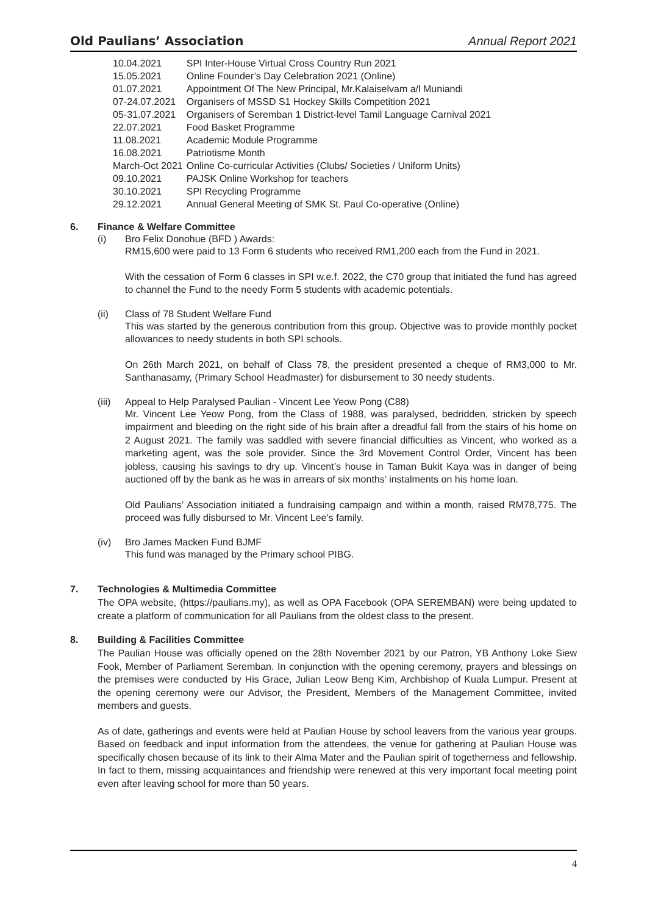Old Paulians’ Association Annual Report 2021
| 10.04.2021 | SPI Inter-House Virtual Cross Country Run 2021 |
| 15.05.2021 | Online Founder’s Day Celebration 2021 (Online) |
| 01.07.2021 | Appointment Of The New Principal, Mr.Kalaiselvam a/l Muniandi |
| 07-24.07.2021 | Organisers of MSSD S1 Hockey Skills Competition 2021 |
| 05-31.07.2021 | Organisers of Seremban 1 District-level Tamil Language Carnival 2021 |
| 22.07.2021 | Food Basket Programme |
| 11.08.2021 | Academic Module Programme |
| 16.08.2021 | Patriotisme Month |
| March-Oct 2021 | Online Co-curricular Activities (Clubs/ Societies / Uniform Units) |
| 09.10.2021 | PAJSK Online Workshop for teachers |
| 30.10.2021 | SPI Recycling Programme |
| 29.12.2021 | Annual General Meeting of SMK St. Paul Co-operative (Online) |
6. Finance & Welfare Committee
(i) Bro Felix Donohue (BFD ) Awards:
RM15,600 were paid to 13 Form 6 students who received RM1,200 each from the Fund in 2021.
With the cessation of Form 6 classes in SPI w.e.f. 2022, the C70 group that initiated the fund has agreed to channel the Fund to the needy Form 5 students with academic potentials.
(ii) Class of 78 Student Welfare Fund
This was started by the generous contribution from this group. Objective was to provide monthly pocket allowances to needy students in both SPI schools.
On 26th March 2021, on behalf of Class 78, the president presented a cheque of RM3,000 to Mr. Santhanasamy, (Primary School Headmaster) for disbursement to 30 needy students.
(iii)
Appeal to Help Paralysed Paulian - Vincent Lee Yeow Pong (C88)
Mr. Vincent Lee Yeow Pong, from the Class of 1988, was paralysed, bedridden, stricken by speech impairment and bleeding on the right side of his brain after a dreadful fall from the stairs of his home on 2 August 2021. The family was saddled with severe financial difficulties as Vincent, who worked as a marketing agent, was the sole provider. Since the 3rd Movement Control Order, Vincent has been jobless, causing his savings to dry up. Vincent’s house in Taman Bukit Kaya was in danger of being auctioned off by the bank as he was in arrears of six months’ instalments on his home loan.
Old Paulians’ Association initiated a fundraising campaign and within a month, raised RM78,775. The proceed was fully disbursed to Mr. Vincent Lee’s family.
(iv) Bro James Macken Fund BJMF
This fund was managed by the Primary school PIBG.
7. Technologies & Multimedia Committee
The OPA website, (https://paulians.my), as well as OPA Facebook (OPA SEREMBAN) were being updated to create a platform of communication for all Paulians from the oldest class to the present.
8. Building & Facilities Committee
The Paulian House was officially opened on the 28th November 2021 by our Patron, YB Anthony Loke Siew Fook, Member of Parliament Seremban. In conjunction with the opening ceremony, prayers and blessings on the premises were conducted by His Grace, Julian Leow Beng Kim, Archbishop of Kuala Lumpur. Present at the opening ceremony were our Advisor, the President, Members of the Management Committee, invited members and guests.
As of date, gatherings and events were held at Paulian House by school leavers from the various year groups. Based on feedback and input information from the attendees, the venue for gathering at Paulian House was specifically chosen because of its link to their Alma Mater and the Paulian spirit of togetherness and fellowship. In fact to them, missing acquaintances and friendship were renewed at this very important focal meeting point even after leaving school for more than 50 years.
4